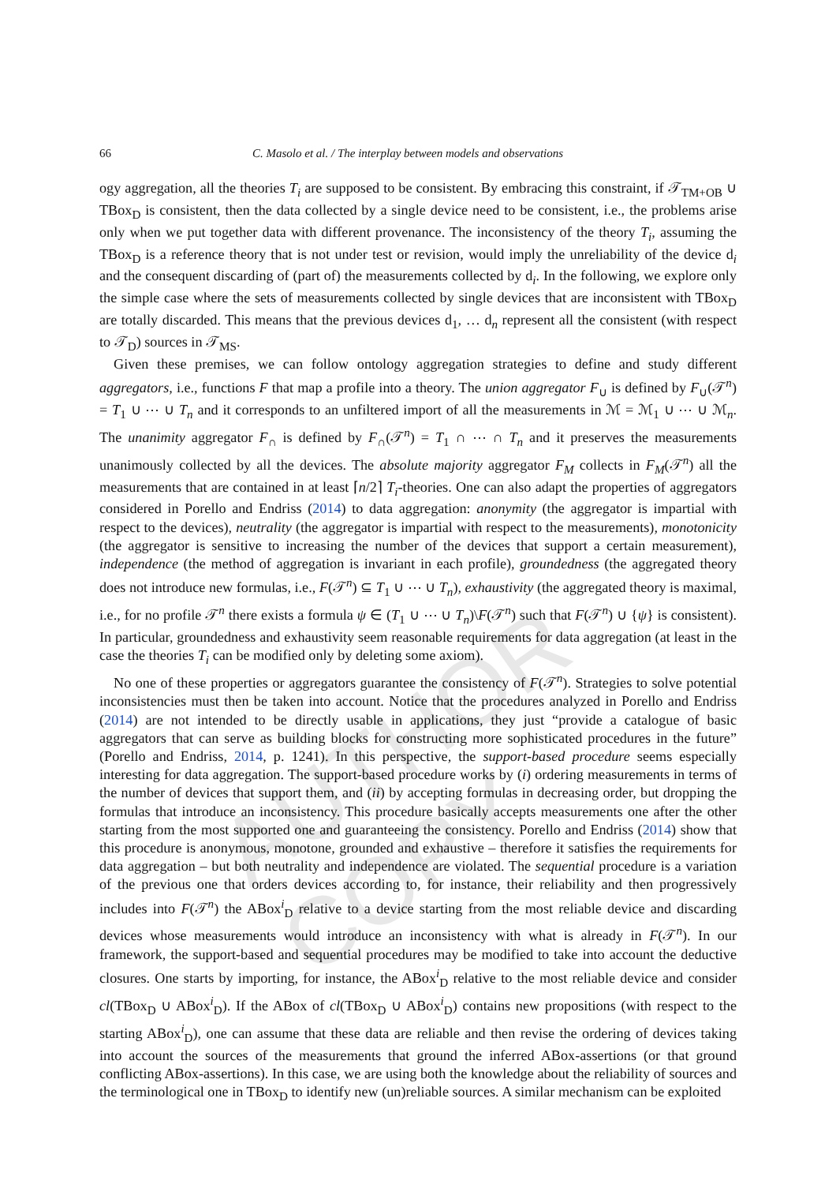AUTHOR COPY
66 C. Masolo et al. / The interplay between models and observations
ogy aggregation, all the theories T<sub>i</sub> are supposed to be consistent. By embracing this constraint, if 𝒯<sub>TM+OB</sub> ∪ TBox<sub>D</sub> is consistent, then the data collected by a single device need to be consistent, i.e., the problems arise only when we put together data with different provenance. The inconsistency of the theory T<sub>i</sub>, assuming the TBox<sub>D</sub> is a reference theory that is not under test or revision, would imply the unreliability of the device d<sub>i</sub> and the consequent discarding of (part of) the measurements collected by d<sub>i</sub>. In the following, we explore only the simple case where the sets of measurements collected by single devices that are inconsistent with TBox<sub>D</sub> are totally discarded. This means that the previous devices d<sub>1</sub>, … d<sub>n</sub> represent all the consistent (with respect to 𝒯<sub>D</sub>) sources in 𝒯<sub>MS</sub>.
Given these premises, we can follow ontology aggregation strategies to define and study different aggregators, i.e., functions F that map a profile into a theory. The union aggregator F<sub>∪</sub> is defined by F<sub>∪</sub>(𝒯<sup>n</sup>) = T<sub>1</sub> ∪ ⋯ ∪ T<sub>n</sub> and it corresponds to an unfiltered import of all the measurements in ℳ = ℳ<sub>1</sub> ∪ ⋯ ∪ ℳ<sub>n</sub>. The unanimity aggregator F<sub>∩</sub> is defined by F<sub>∩</sub>(𝒯<sup>n</sup>) = T<sub>1</sub> ∩ ⋯ ∩ T<sub>n</sub> and it preserves the measurements unanimously collected by all the devices. The absolute majority aggregator F<sub>M</sub> collects in F<sub>M</sub>(𝒯<sup>n</sup>) all the measurements that are contained in at least ⌈n/2⌉ T<sub>i</sub>-theories. One can also adapt the properties of aggregators considered in Porello and Endriss (2014) to data aggregation: anonymity (the aggregator is impartial with respect to the devices), neutrality (the aggregator is impartial with respect to the measurements), monotonicity (the aggregator is sensitive to increasing the number of the devices that support a certain measurement), independence (the method of aggregation is invariant in each profile), groundedness (the aggregated theory does not introduce new formulas, i.e., F(𝒯<sup>n</sup>) ⊆ T<sub>1</sub> ∪ ⋯ ∪ T<sub>n</sub>), exhaustivity (the aggregated theory is maximal, i.e., for no profile 𝒯<sup>n</sup> there exists a formula ψ ∈ (T<sub>1</sub> ∪ ⋯ ∪ T<sub>n</sub>)\F(𝒯<sup>n</sup>) such that F(𝒯<sup>n</sup>) ∪ {ψ} is consistent). In particular, groundedness and exhaustivity seem reasonable requirements for data aggregation (at least in the case the theories T<sub>i</sub> can be modified only by deleting some axiom).
No one of these properties or aggregators guarantee the consistency of F(𝒯<sup>n</sup>). Strategies to solve potential inconsistencies must then be taken into account. Notice that the procedures analyzed in Porello and Endriss (2014) are not intended to be directly usable in applications, they just “provide a catalogue of basic aggregators that can serve as building blocks for constructing more sophisticated procedures in the future” (Porello and Endriss, 2014, p. 1241). In this perspective, the support-based procedure seems especially interesting for data aggregation. The support-based procedure works by (i) ordering measurements in terms of the number of devices that support them, and (ii) by accepting formulas in decreasing order, but dropping the formulas that introduce an inconsistency. This procedure basically accepts measurements one after the other starting from the most supported one and guaranteeing the consistency. Porello and Endriss (2014) show that this procedure is anonymous, monotone, grounded and exhaustive – therefore it satisfies the requirements for data aggregation – but both neutrality and independence are violated. The sequential procedure is a variation of the previous one that orders devices according to, for instance, their reliability and then progressively includes into F(𝒯<sup>n</sup>) the ABox<sup>i</sup><sub>D</sub> relative to a device starting from the most reliable device and discarding devices whose measurements would introduce an inconsistency with what is already in F(𝒯<sup>n</sup>). In our framework, the support-based and sequential procedures may be modified to take into account the deductive closures. One starts by importing, for instance, the ABox<sup>i</sup><sub>D</sub> relative to the most reliable device and consider cl(TBox<sub>D</sub> ∪ ABox<sup>i</sup><sub>D</sub>). If the ABox of cl(TBox<sub>D</sub> ∪ ABox<sup>i</sup><sub>D</sub>) contains new propositions (with respect to the starting ABox<sup>i</sup><sub>D</sub>), one can assume that these data are reliable and then revise the ordering of devices taking into account the sources of the measurements that ground the inferred ABox-assertions (or that ground conflicting ABox-assertions). In this case, we are using both the knowledge about the reliability of sources and the terminological one in TBox<sub>D</sub> to identify new (un)reliable sources. A similar mechanism can be exploited